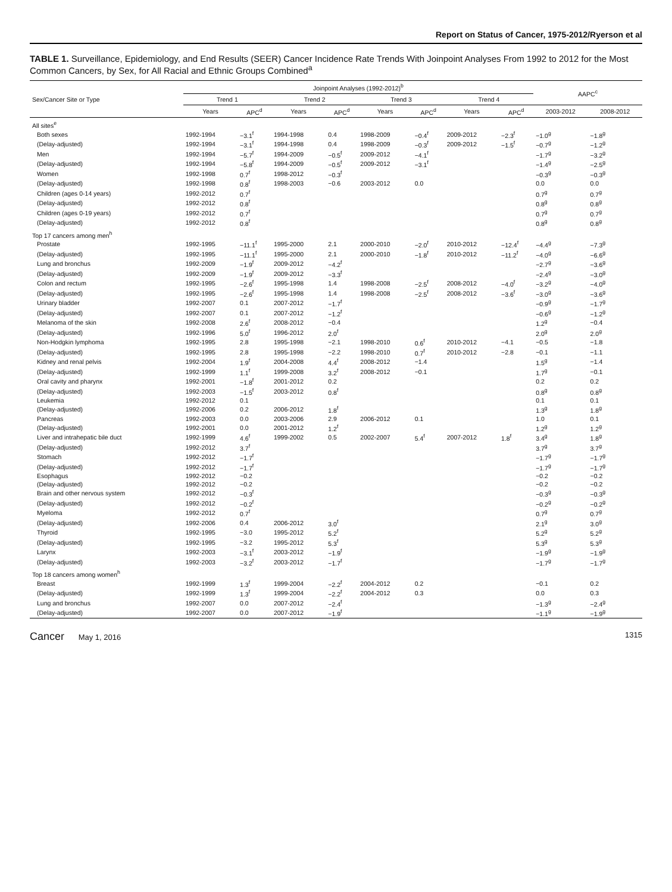Report on Status of Cancer, 1975-2012/Ryerson et al
TABLE 1. Surveillance, Epidemiology, and End Results (SEER) Cancer Incidence Rate Trends With Joinpoint Analyses From 1992 to 2012 for the Most Common Cancers, by Sex, for All Racial and Ethnic Groups Combined<sup>a</sup>
| Sex/Cancer Site or Type | Joinpoint Analyses (1992-2012)<sup>b</sup> | | | | | | | | AAPC<sup>c</sup> | |
| --- | --- | --- | --- | --- | --- | --- | --- | --- | --- | --- |
| | Trend 1 | | Trend 2 | | Trend 3 | | Trend 4 | | | |
| | Years | APC<sup>d</sup> | Years | APC<sup>d</sup> | Years | APC<sup>d</sup> | Years | APC<sup>d</sup> | 2003-2012 | 2008-2012 |
| All sites<sup>e</sup> | | | | | | | | | | |
| Both sexes | 1992-1994 | −3.1<sup>f</sup> | 1994-1998 | 0.4 | 1998-2009 | −0.4<sup>f</sup> | 2009-2012 | −2.3<sup>f</sup> | −1.0<sup>g</sup> | −1.8<sup>g</sup> |
| (Delay-adjusted) | 1992-1994 | −3.1<sup>f</sup> | 1994-1998 | 0.4 | 1998-2009 | −0.3<sup>f</sup> | 2009-2012 | −1.5<sup>f</sup> | −0.7<sup>g</sup> | −1.2<sup>g</sup> |
| Men | 1992-1994 | −5.7<sup>f</sup> | 1994-2009 | −0.5<sup>f</sup> | 2009-2012 | −4.1<sup>f</sup> | | | −1.7<sup>g</sup> | −3.2<sup>g</sup> |
| (Delay-adjusted) | 1992-1994 | −5.8<sup>f</sup> | 1994-2009 | −0.5<sup>f</sup> | 2009-2012 | −3.1<sup>f</sup> | | | −1.4<sup>g</sup> | −2.5<sup>g</sup> |
| Women | 1992-1998 | 0.7<sup>f</sup> | 1998-2012 | −0.3<sup>f</sup> | | | | | −0.3<sup>g</sup> | −0.3<sup>g</sup> |
| (Delay-adjusted) | 1992-1998 | 0.8<sup>f</sup> | 1998-2003 | −0.6 | 2003-2012 | 0.0 | | | 0.0 | 0.0 |
| Children (ages 0-14 years) | 1992-2012 | 0.7<sup>f</sup> | | | | | | | 0.7<sup>g</sup> | 0.7<sup>g</sup> |
| (Delay-adjusted) | 1992-2012 | 0.8<sup>f</sup> | | | | | | | 0.8<sup>g</sup> | 0.8<sup>g</sup> |
| Children (ages 0-19 years) | 1992-2012 | 0.7<sup>f</sup> | | | | | | | 0.7<sup>g</sup> | 0.7<sup>g</sup> |
| (Delay-adjusted) | 1992-2012 | 0.8<sup>f</sup> | | | | | | | 0.8<sup>g</sup> | 0.8<sup>g</sup> |
| Top 17 cancers among men<sup>h</sup> | | | | | | | | | | |
| Prostate | 1992-1995 | −11.1<sup>f</sup> | 1995-2000 | 2.1 | 2000-2010 | −2.0<sup>f</sup> | 2010-2012 | −12.4<sup>f</sup> | −4.4<sup>g</sup> | −7.3<sup>g</sup> |
| (Delay-adjusted) | 1992-1995 | −11.1<sup>f</sup> | 1995-2000 | 2.1 | 2000-2010 | −1.8<sup>f</sup> | 2010-2012 | −11.2<sup>f</sup> | −4.0<sup>g</sup> | −6.6<sup>g</sup> |
| Lung and bronchus | 1992-2009 | −1.9<sup>f</sup> | 2009-2012 | −4.2<sup>f</sup> | | | | | −2.7<sup>g</sup> | −3.6<sup>g</sup> |
| (Delay-adjusted) | 1992-2009 | −1.9<sup>f</sup> | 2009-2012 | −3.3<sup>f</sup> | | | | | −2.4<sup>g</sup> | −3.0<sup>g</sup> |
| Colon and rectum | 1992-1995 | −2.6<sup>f</sup> | 1995-1998 | 1.4 | 1998-2008 | −2.5<sup>f</sup> | 2008-2012 | −4.0<sup>f</sup> | −3.2<sup>g</sup> | −4.0<sup>g</sup> |
| (Delay-adjusted) | 1992-1995 | −2.6<sup>f</sup> | 1995-1998 | 1.4 | 1998-2008 | −2.5<sup>f</sup> | 2008-2012 | −3.6<sup>f</sup> | −3.0<sup>g</sup> | −3.6<sup>g</sup> |
| Urinary bladder | 1992-2007 | 0.1 | 2007-2012 | −1.7<sup>f</sup> | | | | | −0.9<sup>g</sup> | −1.7<sup>g</sup> |
| (Delay-adjusted) | 1992-2007 | 0.1 | 2007-2012 | −1.2<sup>f</sup> | | | | | −0.6<sup>g</sup> | −1.2<sup>g</sup> |
| Melanoma of the skin | 1992-2008 | 2.6<sup>f</sup> | 2008-2012 | −0.4 | | | | | 1.2<sup>g</sup> | −0.4 |
| (Delay-adjusted) | 1992-1996 | 5.0<sup>f</sup> | 1996-2012 | 2.0<sup>f</sup> | | | | | 2.0<sup>g</sup> | 2.0<sup>g</sup> |
| Non-Hodgkin lymphoma | 1992-1995 | 2.8 | 1995-1998 | −2.1 | 1998-2010 | 0.6<sup>f</sup> | 2010-2012 | −4.1 | −0.5 | −1.8 |
| (Delay-adjusted) | 1992-1995 | 2.8 | 1995-1998 | −2.2 | 1998-2010 | 0.7<sup>f</sup> | 2010-2012 | −2.8 | −0.1 | −1.1 |
| Kidney and renal pelvis | 1992-2004 | 1.9<sup>f</sup> | 2004-2008 | 4.4<sup>f</sup> | 2008-2012 | −1.4 | | | 1.5<sup>g</sup> | −1.4 |
| (Delay-adjusted) | 1992-1999 | 1.1<sup>f</sup> | 1999-2008 | 3.2<sup>f</sup> | 2008-2012 | −0.1 | | | 1.7<sup>g</sup> | −0.1 |
| Oral cavity and pharynx | 1992-2001 | −1.8<sup>f</sup> | 2001-2012 | 0.2 | | | | | 0.2 | 0.2 |
| (Delay-adjusted) | 1992-2003 | −1.5<sup>f</sup> | 2003-2012 | 0.8<sup>f</sup> | | | | | 0.8<sup>g</sup> | 0.8<sup>g</sup> |
| Leukemia | 1992-2012 | 0.1 | | | | | | | 0.1 | 0.1 |
| (Delay-adjusted) | 1992-2006 | 0.2 | 2006-2012 | 1.8<sup>f</sup> | | | | | 1.3<sup>g</sup> | 1.8<sup>g</sup> |
| Pancreas | 1992-2003 | 0.0 | 2003-2006 | 2.9 | 2006-2012 | 0.1 | | | 1.0 | 0.1 |
| (Delay-adjusted) | 1992-2001 | 0.0 | 2001-2012 | 1.2<sup>f</sup> | | | | | 1.2<sup>g</sup> | 1.2<sup>g</sup> |
| Liver and intrahepatic bile duct | 1992-1999 | 4.6<sup>f</sup> | 1999-2002 | 0.5 | 2002-2007 | 5.4<sup>f</sup> | 2007-2012 | 1.8<sup>f</sup> | 3.4<sup>g</sup> | 1.8<sup>g</sup> |
| (Delay-adjusted) | 1992-2012 | 3.7<sup>f</sup> | | | | | | | 3.7<sup>g</sup> | 3.7<sup>g</sup> |
| Stomach | 1992-2012 | −1.7<sup>f</sup> | | | | | | | −1.7<sup>g</sup> | −1.7<sup>g</sup> |
| (Delay-adjusted) | 1992-2012 | −1.7<sup>f</sup> | | | | | | | −1.7<sup>g</sup> | −1.7<sup>g</sup> |
| Esophagus | 1992-2012 | −0.2 | | | | | | | −0.2 | −0.2 |
| (Delay-adjusted) | 1992-2012 | −0.2 | | | | | | | −0.2 | −0.2 |
| Brain and other nervous system | 1992-2012 | −0.3<sup>f</sup> | | | | | | | −0.3<sup>g</sup> | −0.3<sup>g</sup> |
| (Delay-adjusted) | 1992-2012 | −0.2<sup>f</sup> | | | | | | | −0.2<sup>g</sup> | −0.2<sup>g</sup> |
| Myeloma | 1992-2012 | 0.7<sup>f</sup> | | | | | | | 0.7<sup>g</sup> | 0.7<sup>g</sup> |
| (Delay-adjusted) | 1992-2006 | 0.4 | 2006-2012 | 3.0<sup>f</sup> | | | | | 2.1<sup>g</sup> | 3.0<sup>g</sup> |
| Thyroid | 1992-1995 | −3.0 | 1995-2012 | 5.2<sup>f</sup> | | | | | 5.2<sup>g</sup> | 5.2<sup>g</sup> |
| (Delay-adjusted) | 1992-1995 | −3.2 | 1995-2012 | 5.3<sup>f</sup> | | | | | 5.3<sup>g</sup> | 5.3<sup>g</sup> |
| Larynx | 1992-2003 | −3.1<sup>f</sup> | 2003-2012 | −1.9<sup>f</sup> | | | | | −1.9<sup>g</sup> | −1.9<sup>g</sup> |
| (Delay-adjusted) | 1992-2003 | −3.2<sup>f</sup> | 2003-2012 | −1.7<sup>f</sup> | | | | | −1.7<sup>g</sup> | −1.7<sup>g</sup> |
| Top 18 cancers among women<sup>h</sup> | | | | | | | | | | |
| Breast | 1992-1999 | 1.3<sup>f</sup> | 1999-2004 | −2.2<sup>f</sup> | 2004-2012 | 0.2 | | | −0.1 | 0.2 |
| (Delay-adjusted) | 1992-1999 | 1.3<sup>f</sup> | 1999-2004 | −2.2<sup>f</sup> | 2004-2012 | 0.3 | | | 0.0 | 0.3 |
| Lung and bronchus | 1992-2007 | 0.0 | 2007-2012 | −2.4<sup>f</sup> | | | | | −1.3<sup>g</sup> | −2.4<sup>g</sup> |
| (Delay-adjusted) | 1992-2007 | 0.0 | 2007-2012 | −1.9<sup>f</sup> | | | | | −1.1<sup>g</sup> | −1.9<sup>g</sup> |
Cancer May 1, 2016 1315